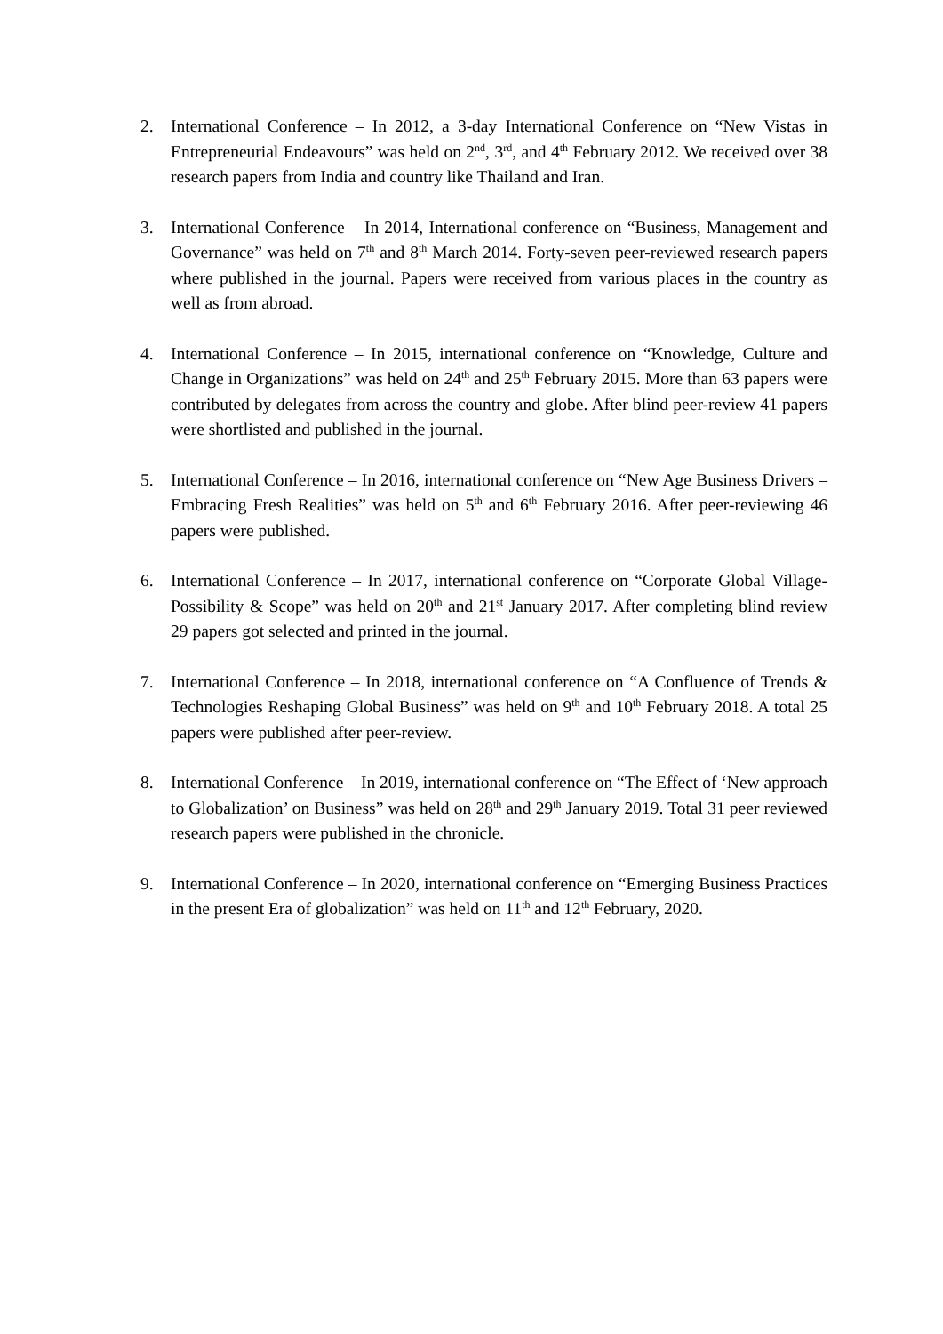2. International Conference – In 2012, a 3-day International Conference on “New Vistas in Entrepreneurial Endeavours” was held on 2<sup>nd</sup>, 3<sup>rd</sup>, and 4<sup>th</sup> February 2012. We received over 38 research papers from India and country like Thailand and Iran.
3. International Conference – In 2014, International conference on “Business, Management and Governance” was held on 7<sup>th</sup> and 8<sup>th</sup> March 2014. Forty-seven peer-reviewed research papers where published in the journal. Papers were received from various places in the country as well as from abroad.
4. International Conference – In 2015, international conference on “Knowledge, Culture and Change in Organizations” was held on 24<sup>th</sup> and 25<sup>th</sup> February 2015. More than 63 papers were contributed by delegates from across the country and globe. After blind peer-review 41 papers were shortlisted and published in the journal.
5. International Conference – In 2016, international conference on “New Age Business Drivers – Embracing Fresh Realities” was held on 5<sup>th</sup> and 6<sup>th</sup> February 2016. After peer-reviewing 46 papers were published.
6. International Conference – In 2017, international conference on “Corporate Global Village- Possibility & Scope” was held on 20<sup>th</sup> and 21<sup>st</sup> January 2017. After completing blind review 29 papers got selected and printed in the journal.
7. International Conference – In 2018, international conference on “A Confluence of Trends & Technologies Reshaping Global Business” was held on 9<sup>th</sup> and 10<sup>th</sup> February 2018. A total 25 papers were published after peer-review.
8. International Conference – In 2019, international conference on “The Effect of ‘New approach to Globalization’ on Business” was held on 28<sup>th</sup> and 29<sup>th</sup> January 2019. Total 31 peer reviewed research papers were published in the chronicle.
9. International Conference – In 2020, international conference on “Emerging Business Practices in the present Era of globalization” was held on 11<sup>th</sup> and 12<sup>th</sup> February, 2020.